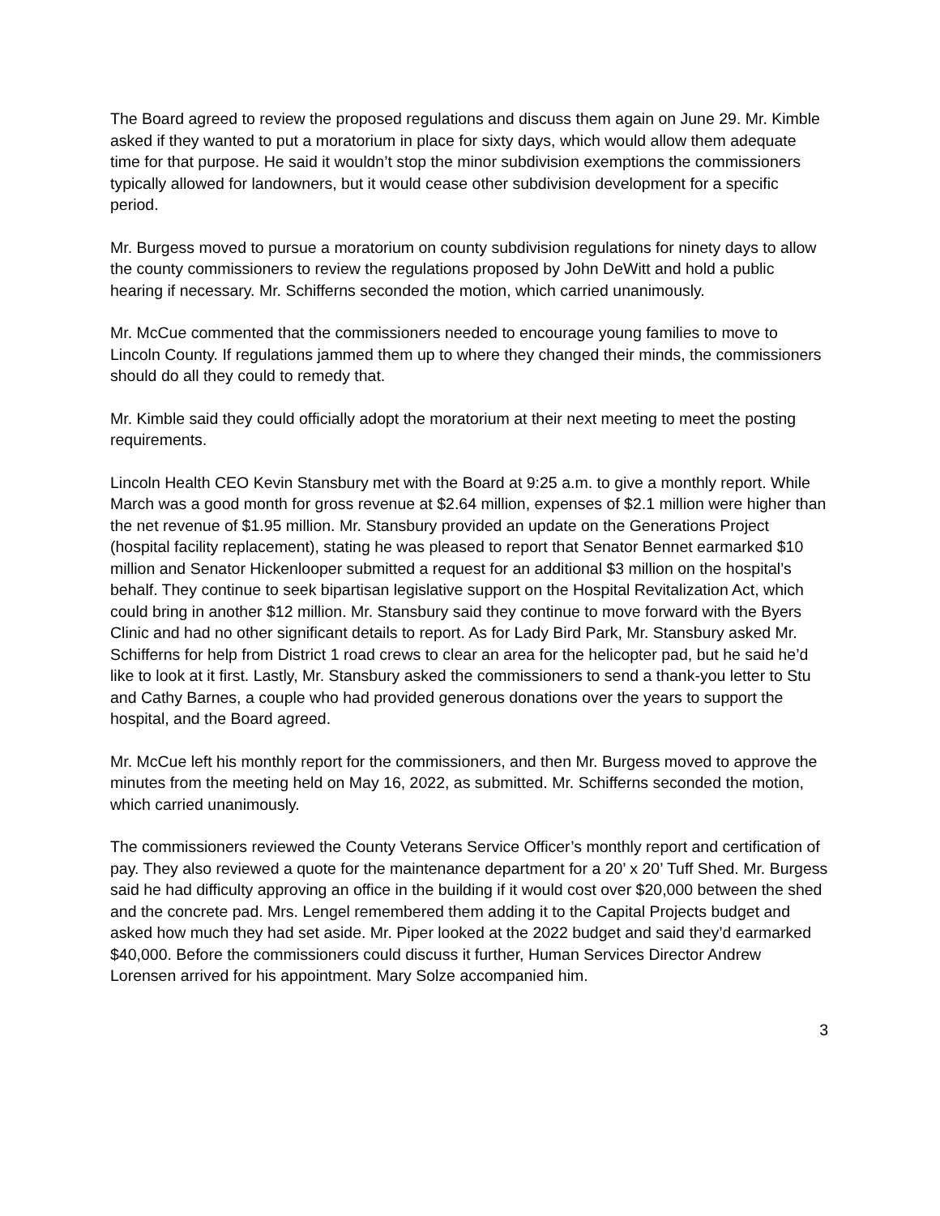The Board agreed to review the proposed regulations and discuss them again on June 29. Mr. Kimble asked if they wanted to put a moratorium in place for sixty days, which would allow them adequate time for that purpose. He said it wouldn’t stop the minor subdivision exemptions the commissioners typically allowed for landowners, but it would cease other subdivision development for a specific period.
Mr. Burgess moved to pursue a moratorium on county subdivision regulations for ninety days to allow the county commissioners to review the regulations proposed by John DeWitt and hold a public hearing if necessary. Mr. Schifferns seconded the motion, which carried unanimously.
Mr. McCue commented that the commissioners needed to encourage young families to move to Lincoln County. If regulations jammed them up to where they changed their minds, the commissioners should do all they could to remedy that.
Mr. Kimble said they could officially adopt the moratorium at their next meeting to meet the posting requirements.
Lincoln Health CEO Kevin Stansbury met with the Board at 9:25 a.m. to give a monthly report. While March was a good month for gross revenue at $2.64 million, expenses of $2.1 million were higher than the net revenue of $1.95 million. Mr. Stansbury provided an update on the Generations Project (hospital facility replacement), stating he was pleased to report that Senator Bennet earmarked $10 million and Senator Hickenlooper submitted a request for an additional $3 million on the hospital’s behalf. They continue to seek bipartisan legislative support on the Hospital Revitalization Act, which could bring in another $12 million. Mr. Stansbury said they continue to move forward with the Byers Clinic and had no other significant details to report. As for Lady Bird Park, Mr. Stansbury asked Mr. Schifferns for help from District 1 road crews to clear an area for the helicopter pad, but he said he’d like to look at it first. Lastly, Mr. Stansbury asked the commissioners to send a thank-you letter to Stu and Cathy Barnes, a couple who had provided generous donations over the years to support the hospital, and the Board agreed.
Mr. McCue left his monthly report for the commissioners, and then Mr. Burgess moved to approve the minutes from the meeting held on May 16, 2022, as submitted. Mr. Schifferns seconded the motion, which carried unanimously.
The commissioners reviewed the County Veterans Service Officer’s monthly report and certification of pay. They also reviewed a quote for the maintenance department for a 20’ x 20’ Tuff Shed. Mr. Burgess said he had difficulty approving an office in the building if it would cost over $20,000 between the shed and the concrete pad. Mrs. Lengel remembered them adding it to the Capital Projects budget and asked how much they had set aside. Mr. Piper looked at the 2022 budget and said they’d earmarked $40,000. Before the commissioners could discuss it further, Human Services Director Andrew Lorensen arrived for his appointment. Mary Solze accompanied him.
3